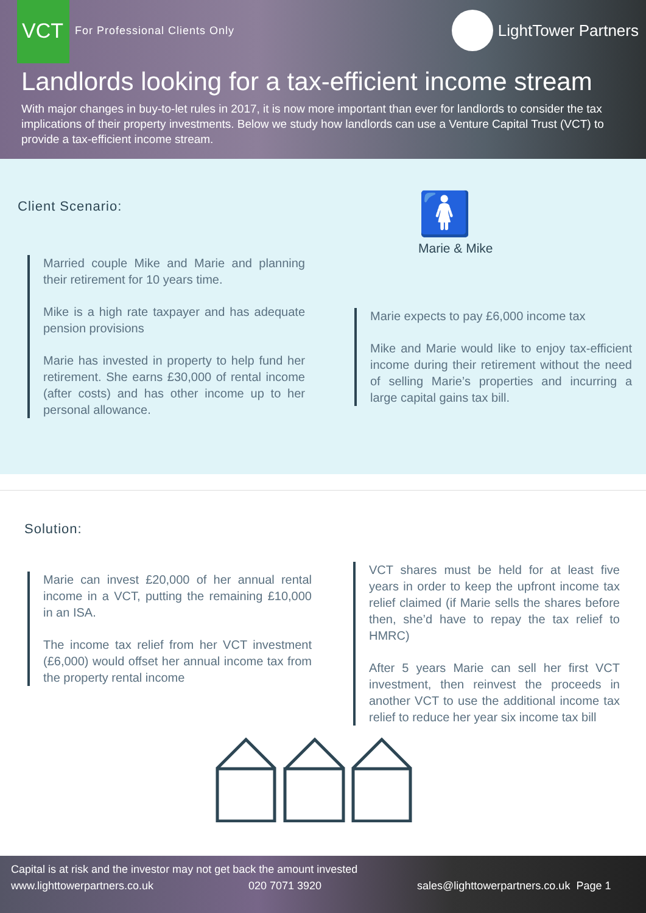VCT For Professional Clients Only LightTower Partners
Landlords looking for a tax-efficient income stream
With major changes in buy-to-let rules in 2017, it is now more important than ever for landlords to consider the tax implications of their property investments. Below we study how landlords can use a Venture Capital Trust (VCT) to provide a tax-efficient income stream.
Client Scenario:
Married couple Mike and Marie and planning their retirement for 10 years time.
Mike is a high rate taxpayer and has adequate pension provisions
Marie has invested in property to help fund her retirement. She earns £30,000 of rental income (after costs) and has other income up to her personal allowance.
🚺
Marie & Mike
Marie expects to pay £6,000 income tax
Mike and Marie would like to enjoy tax-efficient income during their retirement without the need of selling Marie’s properties and incurring a large capital gains tax bill.
Solution:
Marie can invest £20,000 of her annual rental income in a VCT, putting the remaining £10,000 in an ISA.
The income tax relief from her VCT investment (£6,000) would offset her annual income tax from the property rental income
VCT shares must be held for at least five years in order to keep the upfront income tax relief claimed (if Marie sells the shares before then, she’d have to repay the tax relief to HMRC)
After 5 years Marie can sell her first VCT investment, then reinvest the proceeds in another VCT to use the additional income tax relief to reduce her year six income tax bill
Capital is at risk and the investor may not get back the amount invested
www.lighttowerpartners.co.uk 020 7071 3920 sales@lighttowerpartners.co.uk Page 1